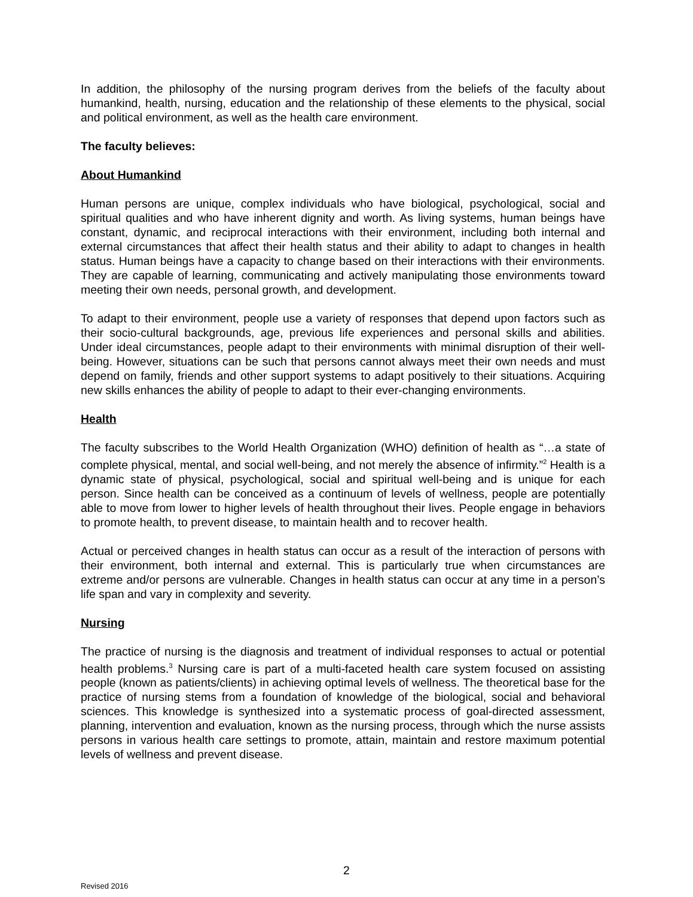In addition, the philosophy of the nursing program derives from the beliefs of the faculty about humankind, health, nursing, education and the relationship of these elements to the physical, social and political environment, as well as the health care environment.
The faculty believes:
About Humankind
Human persons are unique, complex individuals who have biological, psychological, social and spiritual qualities and who have inherent dignity and worth. As living systems, human beings have constant, dynamic, and reciprocal interactions with their environment, including both internal and external circumstances that affect their health status and their ability to adapt to changes in health status. Human beings have a capacity to change based on their interactions with their environments. They are capable of learning, communicating and actively manipulating those environments toward meeting their own needs, personal growth, and development.
To adapt to their environment, people use a variety of responses that depend upon factors such as their socio-cultural backgrounds, age, previous life experiences and personal skills and abilities. Under ideal circumstances, people adapt to their environments with minimal disruption of their well-being. However, situations can be such that persons cannot always meet their own needs and must depend on family, friends and other support systems to adapt positively to their situations. Acquiring new skills enhances the ability of people to adapt to their ever-changing environments.
Health
The faculty subscribes to the World Health Organization (WHO) definition of health as “…a state of complete physical, mental, and social well-being, and not merely the absence of infirmity.”<sup>2</sup> Health is a dynamic state of physical, psychological, social and spiritual well-being and is unique for each person. Since health can be conceived as a continuum of levels of wellness, people are potentially able to move from lower to higher levels of health throughout their lives. People engage in behaviors to promote health, to prevent disease, to maintain health and to recover health.
Actual or perceived changes in health status can occur as a result of the interaction of persons with their environment, both internal and external. This is particularly true when circumstances are extreme and/or persons are vulnerable. Changes in health status can occur at any time in a person’s life span and vary in complexity and severity.
Nursing
The practice of nursing is the diagnosis and treatment of individual responses to actual or potential health problems.<sup>3</sup> Nursing care is part of a multi-faceted health care system focused on assisting people (known as patients/clients) in achieving optimal levels of wellness. The theoretical base for the practice of nursing stems from a foundation of knowledge of the biological, social and behavioral sciences. This knowledge is synthesized into a systematic process of goal-directed assessment, planning, intervention and evaluation, known as the nursing process, through which the nurse assists persons in various health care settings to promote, attain, maintain and restore maximum potential levels of wellness and prevent disease.
2
Revised 2016